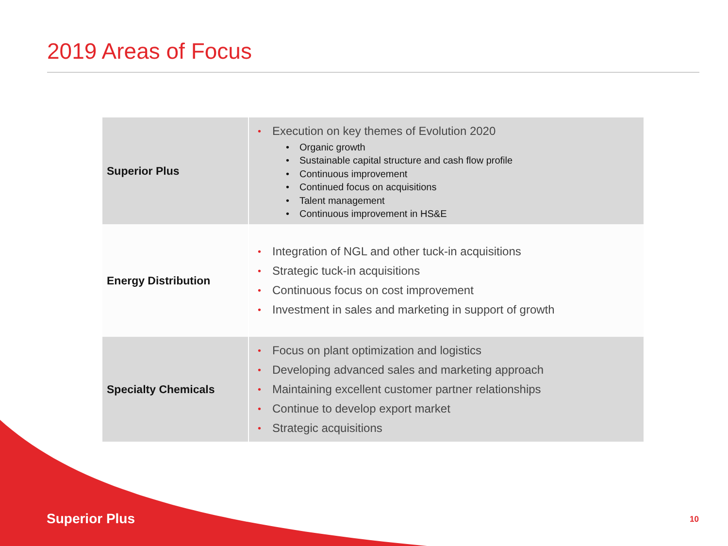2019 Areas of Focus
| Superior Plus | • Execution on key themes of Evolution 2020 • Organic growth • Sustainable capital structure and cash flow profile • Continuous improvement • Continued focus on acquisitions • Talent management • Continuous improvement in HS&E |
| Energy Distribution | • Integration of NGL and other tuck-in acquisitions • Strategic tuck-in acquisitions • Continuous focus on cost improvement • Investment in sales and marketing in support of growth |
| Specialty Chemicals | • Focus on plant optimization and logistics • Developing advanced sales and marketing approach • Maintaining excellent customer partner relationships • Continue to develop export market • Strategic acquisitions |
Superior Plus 10